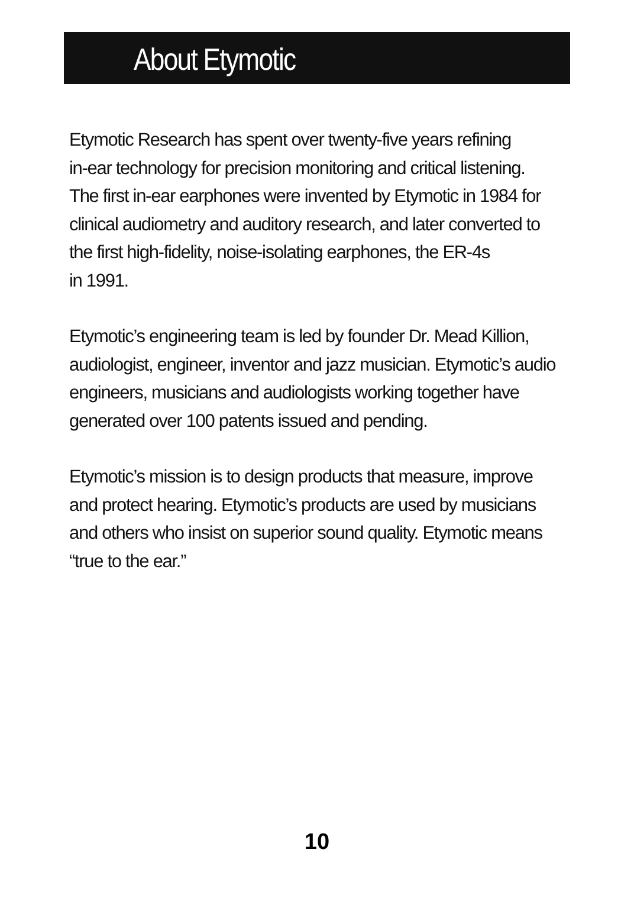About Etymotic
Etymotic Research has spent over twenty-five years refining
in-ear technology for precision monitoring and critical listening.
The first in-ear earphones were invented by Etymotic in 1984 for
clinical audiometry and auditory research, and later converted to
the first high-fidelity, noise-isolating earphones, the ER-4s
in 1991.
Etymotic’s engineering team is led by founder Dr. Mead Killion,
audiologist, engineer, inventor and jazz musician. Etymotic’s audio
engineers, musicians and audiologists working together have
generated over 100 patents issued and pending.
Etymotic’s mission is to design products that measure, improve
and protect hearing. Etymotic’s products are used by musicians
and others who insist on superior sound quality. Etymotic means
“true to the ear.”
10